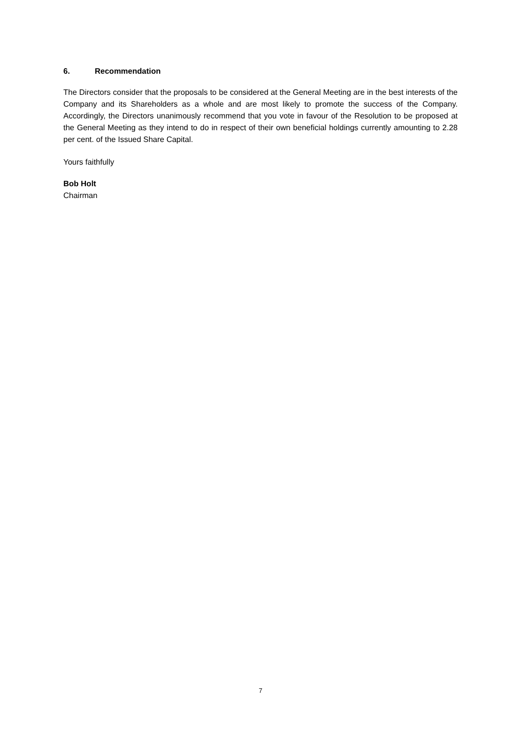6. Recommendation
The Directors consider that the proposals to be considered at the General Meeting are in the best interests of the Company and its Shareholders as a whole and are most likely to promote the success of the Company. Accordingly, the Directors unanimously recommend that you vote in favour of the Resolution to be proposed at the General Meeting as they intend to do in respect of their own beneficial holdings currently amounting to 2.28 per cent. of the Issued Share Capital.
Yours faithfully
Bob Holt
Chairman
7